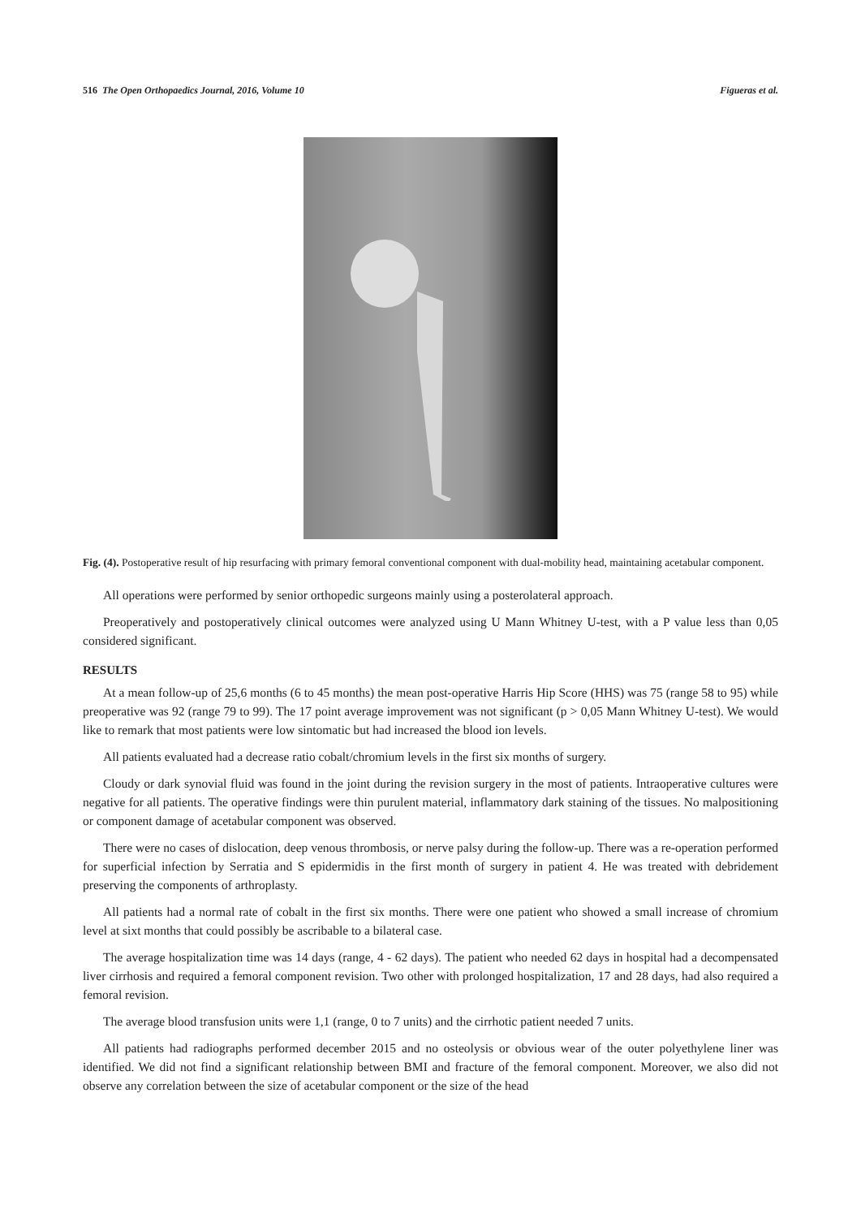516 The Open Orthopaedics Journal, 2016, Volume 10 Figueras et al.
Fig. (4). Postoperative result of hip resurfacing with primary femoral conventional component with dual-mobility head, maintaining acetabular component.
All operations were performed by senior orthopedic surgeons mainly using a posterolateral approach.
Preoperatively and postoperatively clinical outcomes were analyzed using U Mann Whitney U-test, with a P value less than 0,05 considered significant.
RESULTS
At a mean follow-up of 25,6 months (6 to 45 months) the mean post-operative Harris Hip Score (HHS) was 75 (range 58 to 95) while preoperative was 92 (range 79 to 99). The 17 point average improvement was not significant (p > 0,05 Mann Whitney U-test). We would like to remark that most patients were low sintomatic but had increased the blood ion levels.
All patients evaluated had a decrease ratio cobalt/chromium levels in the first six months of surgery.
Cloudy or dark synovial fluid was found in the joint during the revision surgery in the most of patients. Intraoperative cultures were negative for all patients. The operative findings were thin purulent material, inflammatory dark staining of the tissues. No malpositioning or component damage of acetabular component was observed.
There were no cases of dislocation, deep venous thrombosis, or nerve palsy during the follow-up. There was a re-operation performed for superficial infection by Serratia and S epidermidis in the first month of surgery in patient 4. He was treated with debridement preserving the components of arthroplasty.
All patients had a normal rate of cobalt in the first six months. There were one patient who showed a small increase of chromium level at sixt months that could possibly be ascribable to a bilateral case.
The average hospitalization time was 14 days (range, 4 - 62 days). The patient who needed 62 days in hospital had a decompensated liver cirrhosis and required a femoral component revision. Two other with prolonged hospitalization, 17 and 28 days, had also required a femoral revision.
The average blood transfusion units were 1,1 (range, 0 to 7 units) and the cirrhotic patient needed 7 units.
All patients had radiographs performed december 2015 and no osteolysis or obvious wear of the outer polyethylene liner was identified. We did not find a significant relationship between BMI and fracture of the femoral component. Moreover, we also did not observe any correlation between the size of acetabular component or the size of the head